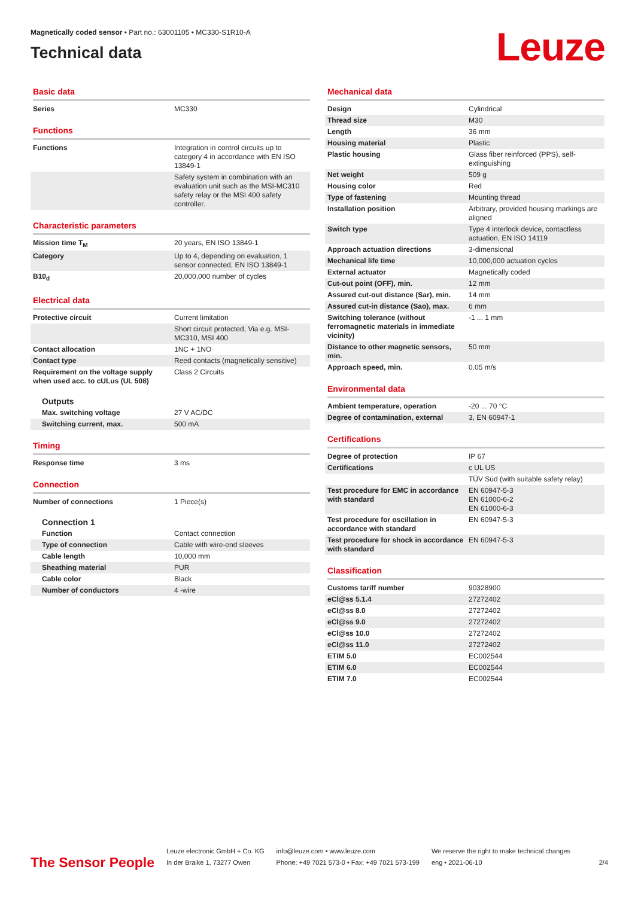Magnetically coded sensor • Part no.: 63001105 • MC330-S1R10-A
Technical data
Leuze
Basic data
| Series | MC330 |
Functions
| Functions | Integration in control circuits up to category 4 in accordance with EN ISO 13849-1 |
| | Safety system in combination with an evaluation unit such as the MSI-MC310 safety relay or the MSI 400 safety controller. |
Characteristic parameters
| Mission time T<sub>M</sub> | 20 years, EN ISO 13849-1 |
| Category | Up to 4, depending on evaluation, 1 sensor connected, EN ISO 13849-1 |
| B10<sub>d</sub> | 20,000,000 number of cycles |
Electrical data
| Protective circuit | Current limitation |
| | Short circuit protected, Via e.g. MSI-MC310, MSI 400 |
| Contact allocation | 1NC + 1NO |
| Contact type | Reed contacts (magnetically sensitive) |
| Requirement on the voltage supply when used acc. to cULus (UL 508) | Class 2 Circuits |
Outputs
| Max. switching voltage | 27 V AC/DC |
| Switching current, max. | 500 mA |
Timing
| Response time | 3 ms |
Connection
| Number of connections | 1 Piece(s) |
Connection 1
| Function | Contact connection |
| Type of connection | Cable with wire-end sleeves |
| Cable length | 10,000 mm |
| Sheathing material | PUR |
| Cable color | Black |
| Number of conductors | 4 -wire |
Mechanical data
| Design | Cylindrical |
| Thread size | M30 |
| Length | 36 mm |
| Housing material | Plastic |
| Plastic housing | Glass fiber reinforced (PPS), self-extinguishing |
| Net weight | 509 g |
| Housing color | Red |
| Type of fastening | Mounting thread |
| Installation position | Arbitrary, provided housing markings are aligned |
| Switch type | Type 4 interlock device, contactless actuation, EN ISO 14119 |
| Approach actuation directions | 3-dimensional |
| Mechanical life time | 10,000,000 actuation cycles |
| External actuator | Magnetically coded |
| Cut-out point (OFF), min. | 12 mm |
| Assured cut-out distance (Sar), min. | 14 mm |
| Assured cut-in distance (Sao), max. | 6 mm |
| Switching tolerance (without ferromagnetic materials in immediate vicinity) | -1 ... 1 mm |
| Distance to other magnetic sensors, min. | 50 mm |
| Approach speed, min. | 0.05 m/s |
Environmental data
| Ambient temperature, operation | -20 ... 70 °C |
| Degree of contamination, external | 3, EN 60947-1 |
Certifications
| Degree of protection | IP 67 |
| Certifications | c UL US |
| | TÜV Süd (with suitable safety relay) |
| Test procedure for EMC in accordance with standard | EN 60947-5-3 EN 61000-6-2 EN 61000-6-3 |
| Test procedure for oscillation in accordance with standard | EN 60947-5-3 |
| Test procedure for shock in accordance with standard | EN 60947-5-3 |
Classification
| Customs tariff number | 90328900 |
| eCl@ss 5.1.4 | 27272402 |
| eCl@ss 8.0 | 27272402 |
| eCl@ss 9.0 | 27272402 |
| eCl@ss 10.0 | 27272402 |
| eCl@ss 11.0 | 27272402 |
| ETIM 5.0 | EC002544 |
| ETIM 6.0 | EC002544 |
| ETIM 7.0 | EC002544 |
The Sensor People
Leuze electronic GmbH + Co. KG
In der Braike 1, 73277 Owen
info@leuze.com • www.leuze.com
Phone: +49 7021 573-0 • Fax: +49 7021 573-199
We reserve the right to make technical changes
eng • 2021-06-10
2/4